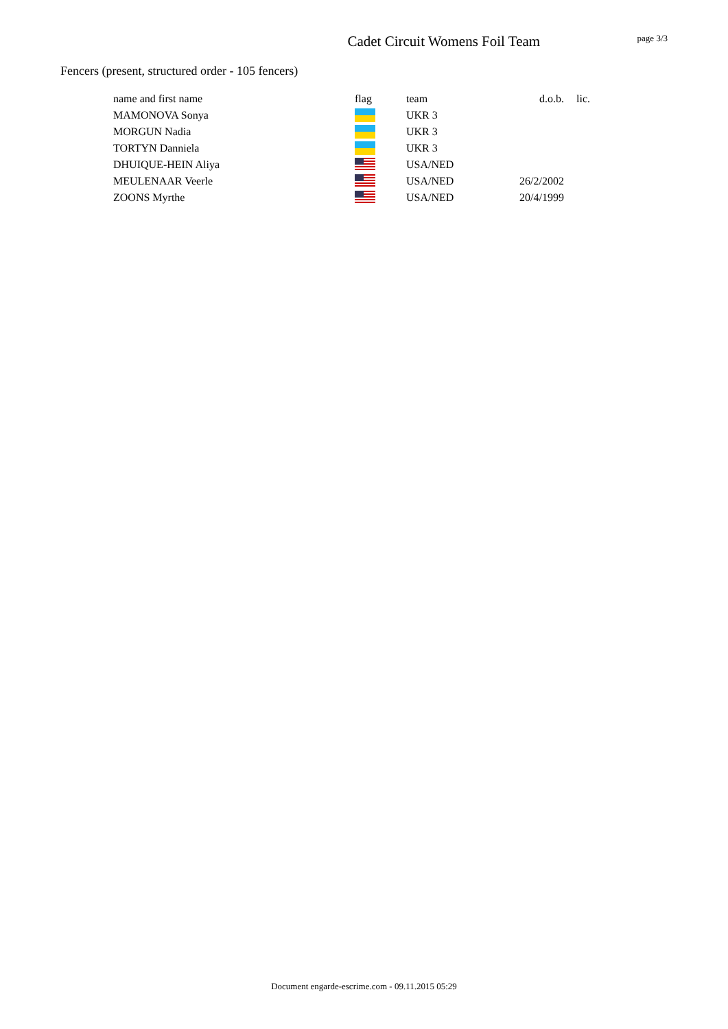Cadet Circuit Womens Foil Team
page 3/3
Fencers (present, structured order - 105 fencers)
| name and first name | flag | team | d.o.b. | lic. |
| --- | --- | --- | --- | --- |
| MAMONOVA Sonya | | UKR 3 | | |
| MORGUN Nadia | | UKR 3 | | |
| TORTYN Danniela | | UKR 3 | | |
| DHUIQUE-HEIN Aliya | | USA/NED | | |
| MEULENAAR Veerle | | USA/NED | 26/2/2002 | |
| ZOONS Myrthe | | USA/NED | 20/4/1999 | |
Document engarde-escrime.com - 09.11.2015 05:29